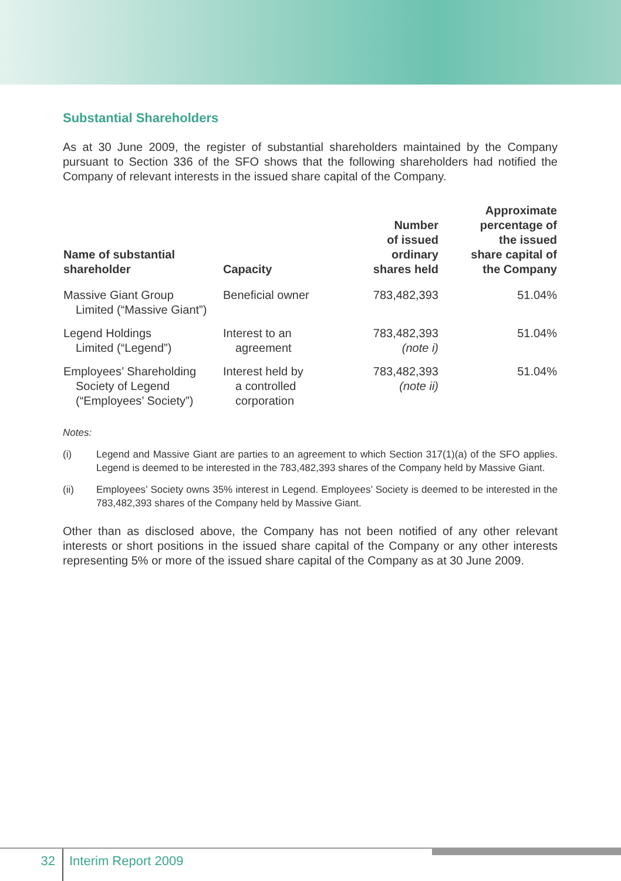Substantial Shareholders
As at 30 June 2009, the register of substantial shareholders maintained by the Company pursuant to Section 336 of the SFO shows that the following shareholders had notified the Company of relevant interests in the issued share capital of the Company.
| Name of substantial shareholder | Capacity | Number of issued ordinary shares held | Approximate percentage of the issued share capital of the Company |
| --- | --- | --- | --- |
| Massive Giant Group Limited (“Massive Giant”) | Beneficial owner | 783,482,393 | 51.04% |
| Legend Holdings Limited (“Legend”) | Interest to an agreement | 783,482,393 (note i) | 51.04% |
| Employees’ Shareholding Society of Legend (“Employees’ Society”) | Interest held by a controlled corporation | 783,482,393 (note ii) | 51.04% |
Notes:
(i) Legend and Massive Giant are parties to an agreement to which Section 317(1)(a) of the SFO applies. Legend is deemed to be interested in the 783,482,393 shares of the Company held by Massive Giant.
(ii) Employees’ Society owns 35% interest in Legend. Employees’ Society is deemed to be interested in the 783,482,393 shares of the Company held by Massive Giant.
Other than as disclosed above, the Company has not been notified of any other relevant interests or short positions in the issued share capital of the Company or any other interests representing 5% or more of the issued share capital of the Company as at 30 June 2009.
32
Interim Report 2009